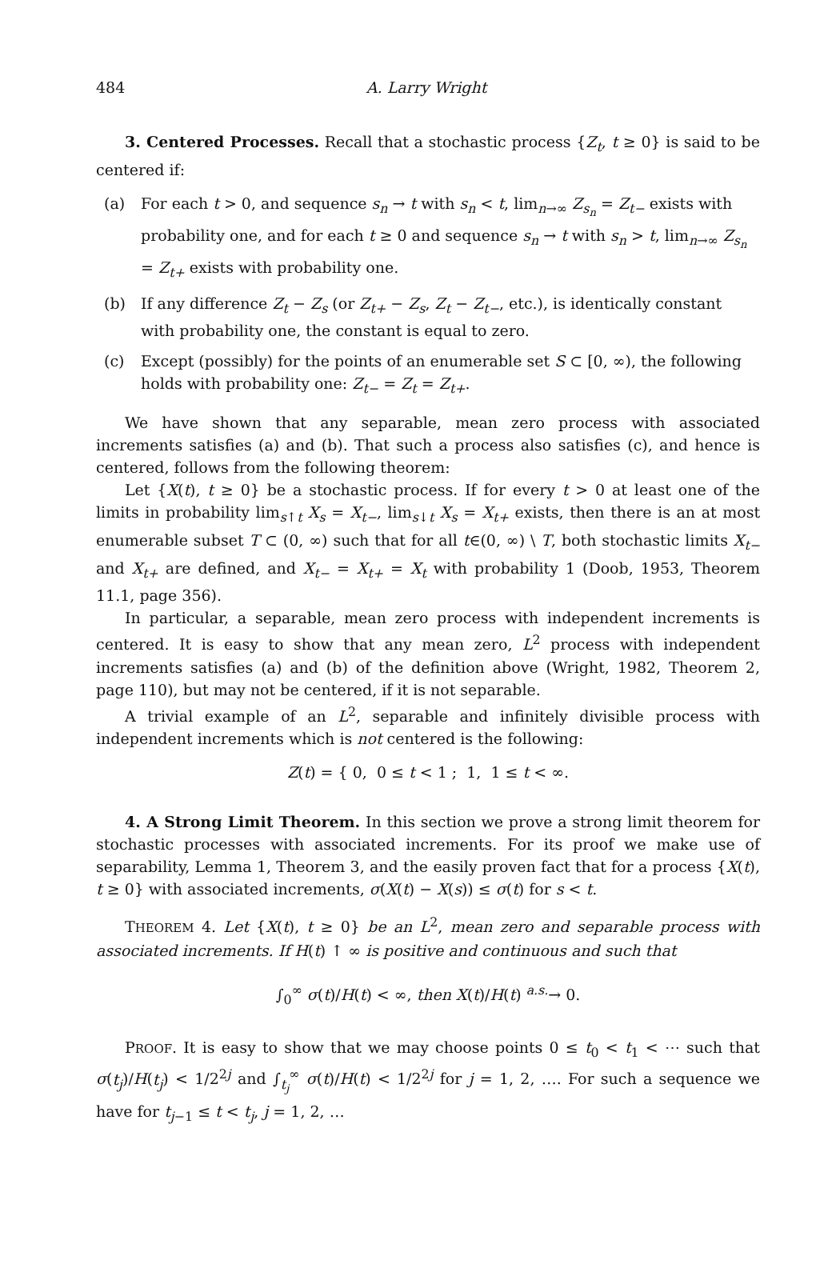484 A. Larry Wright
3. Centered Processes. Recall that a stochastic process {Z<sub>t</sub>, t ≥ 0} is said to be centered if:
(a) For each t > 0, and sequence s<sub>n</sub> → t with s<sub>n</sub> < t, lim<sub>n→∞</sub> Z<sub>s<sub>n</sub></sub> = Z<sub>t−</sub> exists with probability one, and for each t ≥ 0 and sequence s<sub>n</sub> → t with s<sub>n</sub> > t, lim<sub>n→∞</sub> Z<sub>s<sub>n</sub></sub> = Z<sub>t+</sub> exists with probability one.
(b) If any difference Z<sub>t</sub> − Z<sub>s</sub> (or Z<sub>t+</sub> − Z<sub>s</sub>, Z<sub>t</sub> − Z<sub>t−</sub>, etc.), is identically constant with probability one, the constant is equal to zero.
(c) Except (possibly) for the points of an enumerable set S ⊂ [0, ∞), the following holds with probability one: Z<sub>t−</sub> = Z<sub>t</sub> = Z<sub>t+</sub>.
We have shown that any separable, mean zero process with associated increments satisfies (a) and (b). That such a process also satisfies (c), and hence is centered, follows from the following theorem:
Let {X(t), t ≥ 0} be a stochastic process. If for every t > 0 at least one of the limits in probability lim<sub>s↑t</sub> X<sub>s</sub> = X<sub>t−</sub>, lim<sub>s↓t</sub> X<sub>s</sub> = X<sub>t+</sub> exists, then there is an at most enumerable subset T ⊂ (0, ∞) such that for all t∈(0, ∞) \ T, both stochastic limits X<sub>t−</sub> and X<sub>t+</sub> are defined, and X<sub>t−</sub> = X<sub>t+</sub> = X<sub>t</sub> with probability 1 (Doob, 1953, Theorem 11.1, page 356).
In particular, a separable, mean zero process with independent increments is centered. It is easy to show that any mean zero, L<sup>2</sup> process with independent increments satisfies (a) and (b) of the definition above (Wright, 1982, Theorem 2, page 110), but may not be centered, if it is not separable.
A trivial example of an L<sup>2</sup>, separable and infinitely divisible process with independent increments which is not centered is the following:
Z(t) = { 0, 0 ≤ t < 1 ; 1, 1 ≤ t < ∞.
4. A Strong Limit Theorem. In this section we prove a strong limit theorem for stochastic processes with associated increments. For its proof we make use of separability, Lemma 1, Theorem 3, and the easily proven fact that for a process {X(t), t ≥ 0} with associated increments, σ(X(t) − X(s)) ≤ σ(t) for s < t.
THEOREM 4. Let {X(t), t ≥ 0} be an L<sup>2</sup>, mean zero and separable process with associated increments. If H(t) ↑ ∞ is positive and continuous and such that
∫<sub>0</sub><sup>∞</sup> σ(t)/H(t) < ∞, then X(t)/H(t) <sup>a.s.</sup>→ 0.
PROOF. It is easy to show that we may choose points 0 ≤ t<sub>0</sub> < t<sub>1</sub> < ⋯ such that σ(t<sub>j</sub>)/H(t<sub>j</sub>) < 1/2<sup>2j</sup> and ∫<sub>t<sub>j</sub></sub><sup>∞</sup> σ(t)/H(t) < 1/2<sup>2j</sup> for j = 1, 2, …. For such a sequence we have for t<sub>j−1</sub> ≤ t < t<sub>j</sub>, j = 1, 2, …